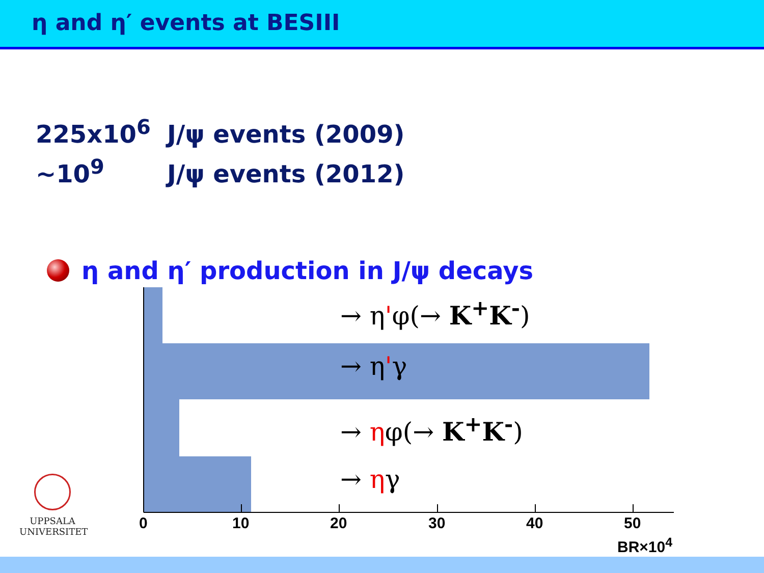η and η′ events at BESIII
225x10<sup>6</sup> J/ψ events (2009)
~10<sup>9</sup> J/ψ events (2012)
η and η′ production in J/ψ decays
→ η'φ(→ K<sup>+</sup>K<sup>-</sup>)
→ η'γ
→ ηφ(→ K<sup>+</sup>K<sup>-</sup>)
→ ηγ
0 10 20 30 40 50
BR×10<sup>4</sup>
UPPSALA
UNIVERSITET